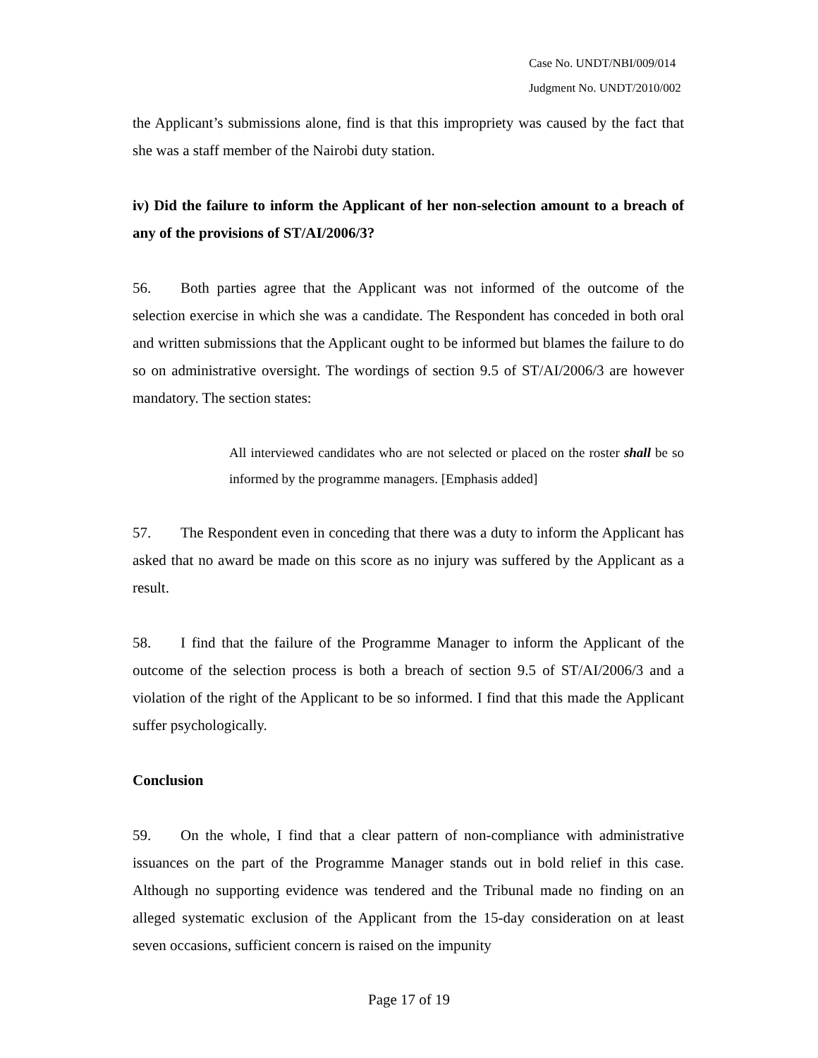Case No. UNDT/NBI/009/014
Judgment No. UNDT/2010/002
the Applicant’s submissions alone, find is that this impropriety was caused by the fact that she was a staff member of the Nairobi duty station.
iv) Did the failure to inform the Applicant of her non-selection amount to a breach of any of the provisions of ST/AI/2006/3?
56. Both parties agree that the Applicant was not informed of the outcome of the selection exercise in which she was a candidate. The Respondent has conceded in both oral and written submissions that the Applicant ought to be informed but blames the failure to do so on administrative oversight. The wordings of section 9.5 of ST/AI/2006/3 are however mandatory. The section states:
All interviewed candidates who are not selected or placed on the roster shall be so informed by the programme managers. [Emphasis added]
57. The Respondent even in conceding that there was a duty to inform the Applicant has asked that no award be made on this score as no injury was suffered by the Applicant as a result.
58. I find that the failure of the Programme Manager to inform the Applicant of the outcome of the selection process is both a breach of section 9.5 of ST/AI/2006/3 and a violation of the right of the Applicant to be so informed. I find that this made the Applicant suffer psychologically.
Conclusion
59. On the whole, I find that a clear pattern of non-compliance with administrative issuances on the part of the Programme Manager stands out in bold relief in this case. Although no supporting evidence was tendered and the Tribunal made no finding on an alleged systematic exclusion of the Applicant from the 15-day consideration on at least seven occasions, sufficient concern is raised on the impunity
Page 17 of 19